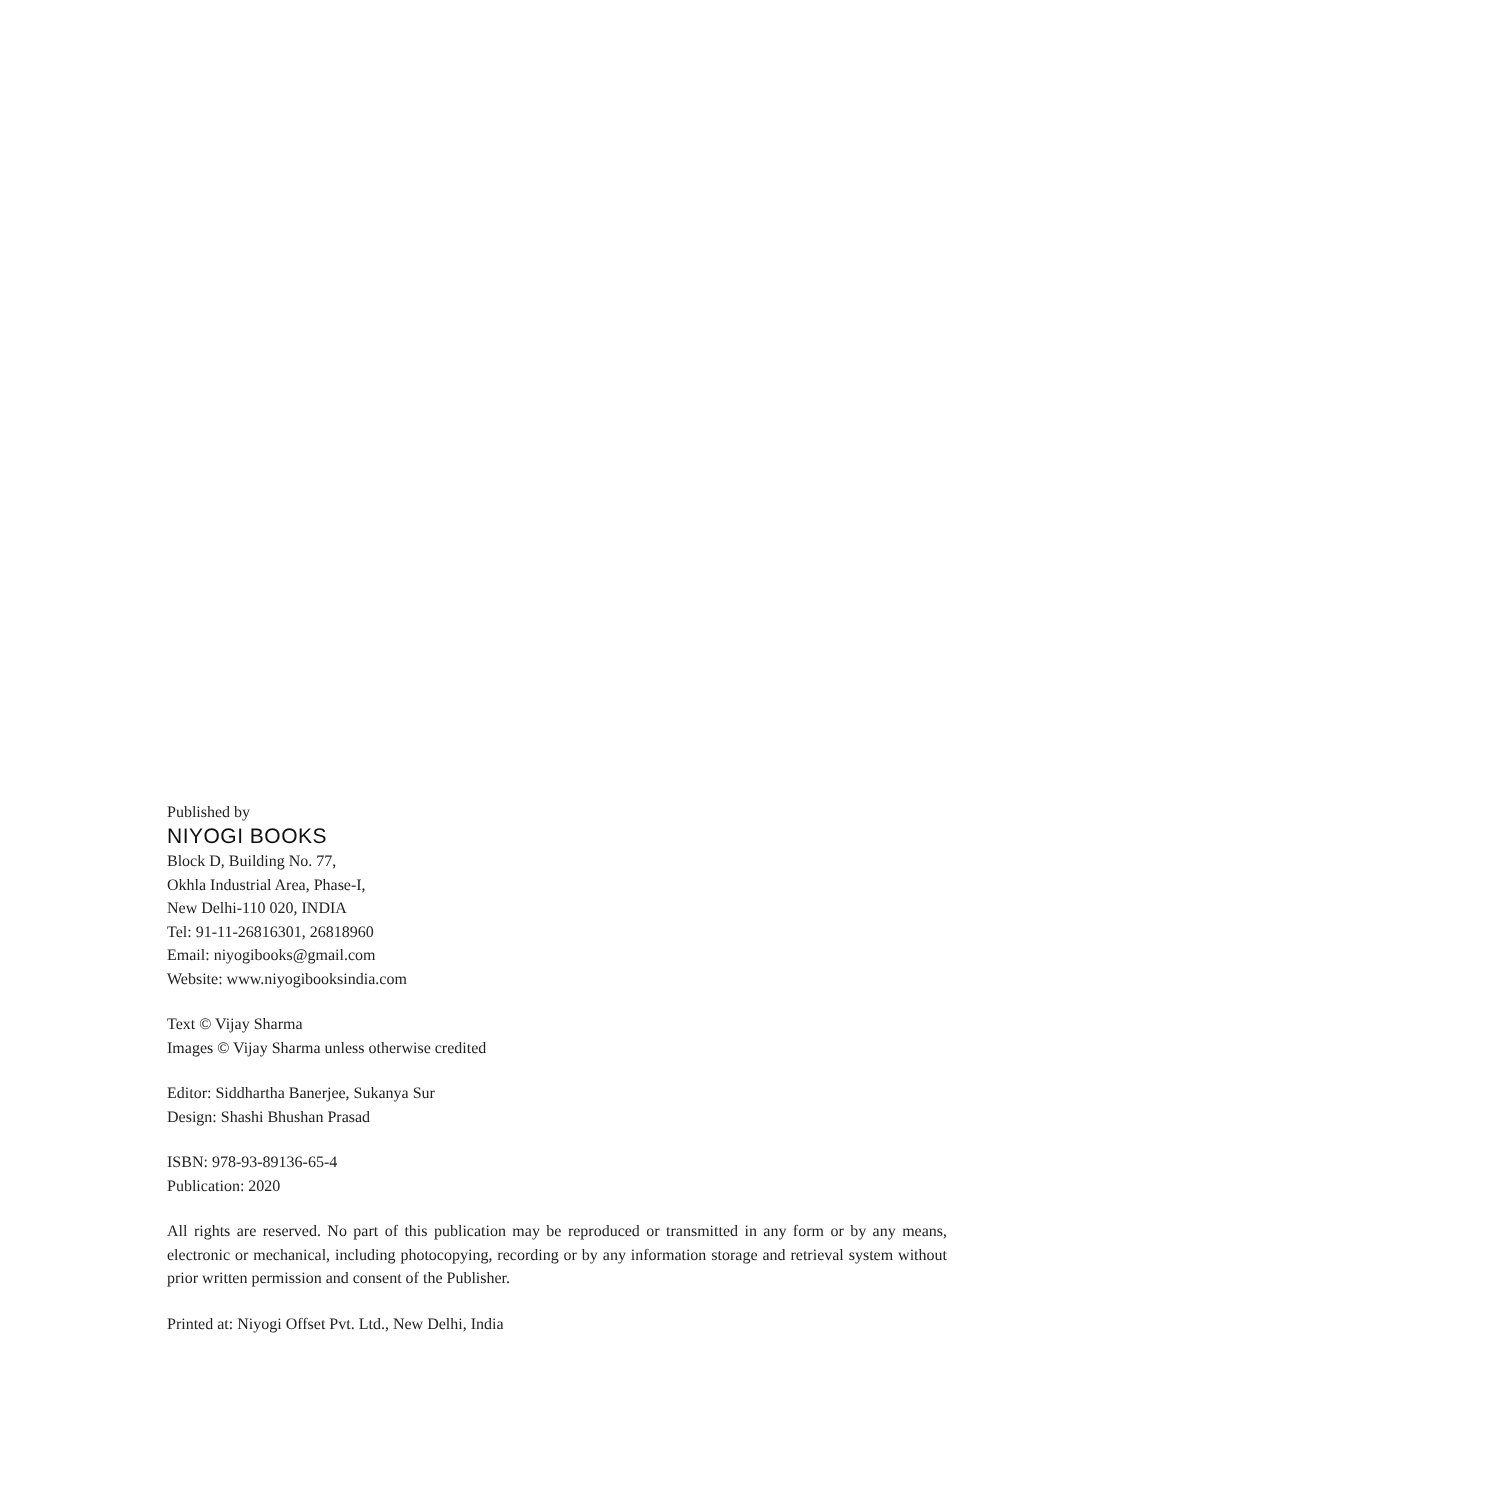Published by
NIYOGI BOOKS
Block D, Building No. 77,
Okhla Industrial Area, Phase-I,
New Delhi-110 020, INDIA
Tel: 91-11-26816301, 26818960
Email: niyogibooks@gmail.com
Website: www.niyogibooksindia.com
Text © Vijay Sharma
Images © Vijay Sharma unless otherwise credited
Editor: Siddhartha Banerjee, Sukanya Sur
Design: Shashi Bhushan Prasad
ISBN: 978-93-89136-65-4
Publication: 2020
All rights are reserved. No part of this publication may be reproduced or transmitted in any form or by any means, electronic or mechanical, including photocopying, recording or by any information storage and retrieval system without prior written permission and consent of the Publisher.
Printed at: Niyogi Offset Pvt. Ltd., New Delhi, India